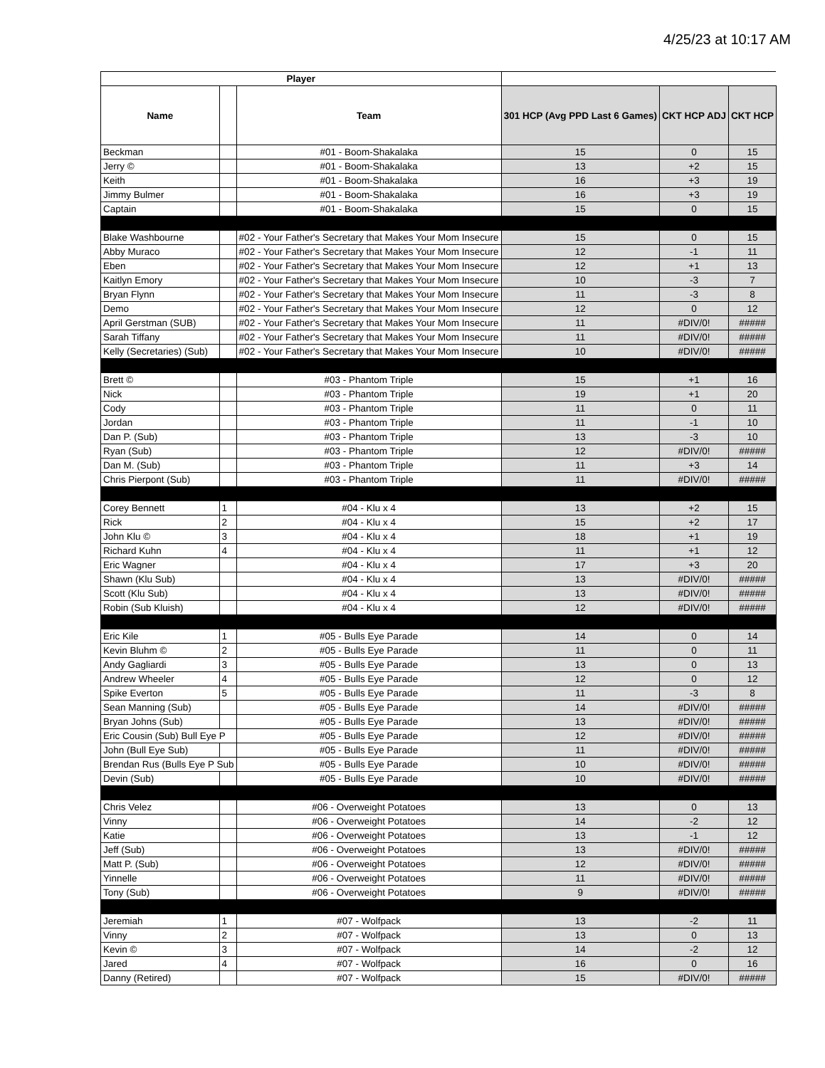4/25/23 at 10:17 AM
| Player | | | | | |
| --- | --- | --- | --- | --- | --- |
| Name | | Team | 301 HCP (Avg PPD Last 6 Games) | CKT HCP ADJ | CKT HCP |
| Beckman | | #01 - Boom-Shakalaka | 15 | 0 | 15 |
| Jerry © | | #01 - Boom-Shakalaka | 13 | +2 | 15 |
| Keith | | #01 - Boom-Shakalaka | 16 | +3 | 19 |
| Jimmy Bulmer | | #01 - Boom-Shakalaka | 16 | +3 | 19 |
| Captain | | #01 - Boom-Shakalaka | 15 | 0 | 15 |
| Blake Washbourne | | #02 - Your Father's Secretary that Makes Your Mom Insecure | 15 | 0 | 15 |
| Abby Muraco | | #02 - Your Father's Secretary that Makes Your Mom Insecure | 12 | -1 | 11 |
| Eben | | #02 - Your Father's Secretary that Makes Your Mom Insecure | 12 | +1 | 13 |
| Kaitlyn Emory | | #02 - Your Father's Secretary that Makes Your Mom Insecure | 10 | -3 | 7 |
| Bryan Flynn | | #02 - Your Father's Secretary that Makes Your Mom Insecure | 11 | -3 | 8 |
| Demo | | #02 - Your Father's Secretary that Makes Your Mom Insecure | 12 | 0 | 12 |
| April Gerstman (SUB) | | #02 - Your Father's Secretary that Makes Your Mom Insecure | 11 | #DIV/0! | ##### |
| Sarah Tiffany | | #02 - Your Father's Secretary that Makes Your Mom Insecure | 11 | #DIV/0! | ##### |
| Kelly (Secretaries) (Sub) | | #02 - Your Father's Secretary that Makes Your Mom Insecure | 10 | #DIV/0! | ##### |
| Brett © | | #03 - Phantom Triple | 15 | +1 | 16 |
| Nick | | #03 - Phantom Triple | 19 | +1 | 20 |
| Cody | | #03 - Phantom Triple | 11 | 0 | 11 |
| Jordan | | #03 - Phantom Triple | 11 | -1 | 10 |
| Dan P. (Sub) | | #03 - Phantom Triple | 13 | -3 | 10 |
| Ryan (Sub) | | #03 - Phantom Triple | 12 | #DIV/0! | ##### |
| Dan M. (Sub) | | #03 - Phantom Triple | 11 | +3 | 14 |
| Chris Pierpont (Sub) | | #03 - Phantom Triple | 11 | #DIV/0! | ##### |
| Corey Bennett | 1 | #04 - Klu x 4 | 13 | +2 | 15 |
| Rick | 2 | #04 - Klu x 4 | 15 | +2 | 17 |
| John Klu © | 3 | #04 - Klu x 4 | 18 | +1 | 19 |
| Richard Kuhn | 4 | #04 - Klu x 4 | 11 | +1 | 12 |
| Eric Wagner | | #04 - Klu x 4 | 17 | +3 | 20 |
| Shawn (Klu Sub) | | #04 - Klu x 4 | 13 | #DIV/0! | ##### |
| Scott (Klu Sub) | | #04 - Klu x 4 | 13 | #DIV/0! | ##### |
| Robin (Sub Kluish) | | #04 - Klu x 4 | 12 | #DIV/0! | ##### |
| Eric Kile | 1 | #05 - Bulls Eye Parade | 14 | 0 | 14 |
| Kevin Bluhm © | 2 | #05 - Bulls Eye Parade | 11 | 0 | 11 |
| Andy Gagliardi | 3 | #05 - Bulls Eye Parade | 13 | 0 | 13 |
| Andrew Wheeler | 4 | #05 - Bulls Eye Parade | 12 | 0 | 12 |
| Spike Everton | 5 | #05 - Bulls Eye Parade | 11 | -3 | 8 |
| Sean Manning (Sub) | | #05 - Bulls Eye Parade | 14 | #DIV/0! | ##### |
| Bryan Johns (Sub) | | #05 - Bulls Eye Parade | 13 | #DIV/0! | ##### |
| Eric Cousin (Sub) Bull Eye P | | #05 - Bulls Eye Parade | 12 | #DIV/0! | ##### |
| John (Bull Eye Sub) | | #05 - Bulls Eye Parade | 11 | #DIV/0! | ##### |
| Brendan Rus (Bulls Eye P Sub | | #05 - Bulls Eye Parade | 10 | #DIV/0! | ##### |
| Devin (Sub) | | #05 - Bulls Eye Parade | 10 | #DIV/0! | ##### |
| Chris Velez | | #06 - Overweight Potatoes | 13 | 0 | 13 |
| Vinny | | #06 - Overweight Potatoes | 14 | -2 | 12 |
| Katie | | #06 - Overweight Potatoes | 13 | -1 | 12 |
| Jeff (Sub) | | #06 - Overweight Potatoes | 13 | #DIV/0! | ##### |
| Matt P. (Sub) | | #06 - Overweight Potatoes | 12 | #DIV/0! | ##### |
| Yinnelle | | #06 - Overweight Potatoes | 11 | #DIV/0! | ##### |
| Tony (Sub) | | #06 - Overweight Potatoes | 9 | #DIV/0! | ##### |
| Jeremiah | 1 | #07 - Wolfpack | 13 | -2 | 11 |
| Vinny | 2 | #07 - Wolfpack | 13 | 0 | 13 |
| Kevin © | 3 | #07 - Wolfpack | 14 | -2 | 12 |
| Jared | 4 | #07 - Wolfpack | 16 | 0 | 16 |
| Danny (Retired) | | #07 - Wolfpack | 15 | #DIV/0! | ##### |